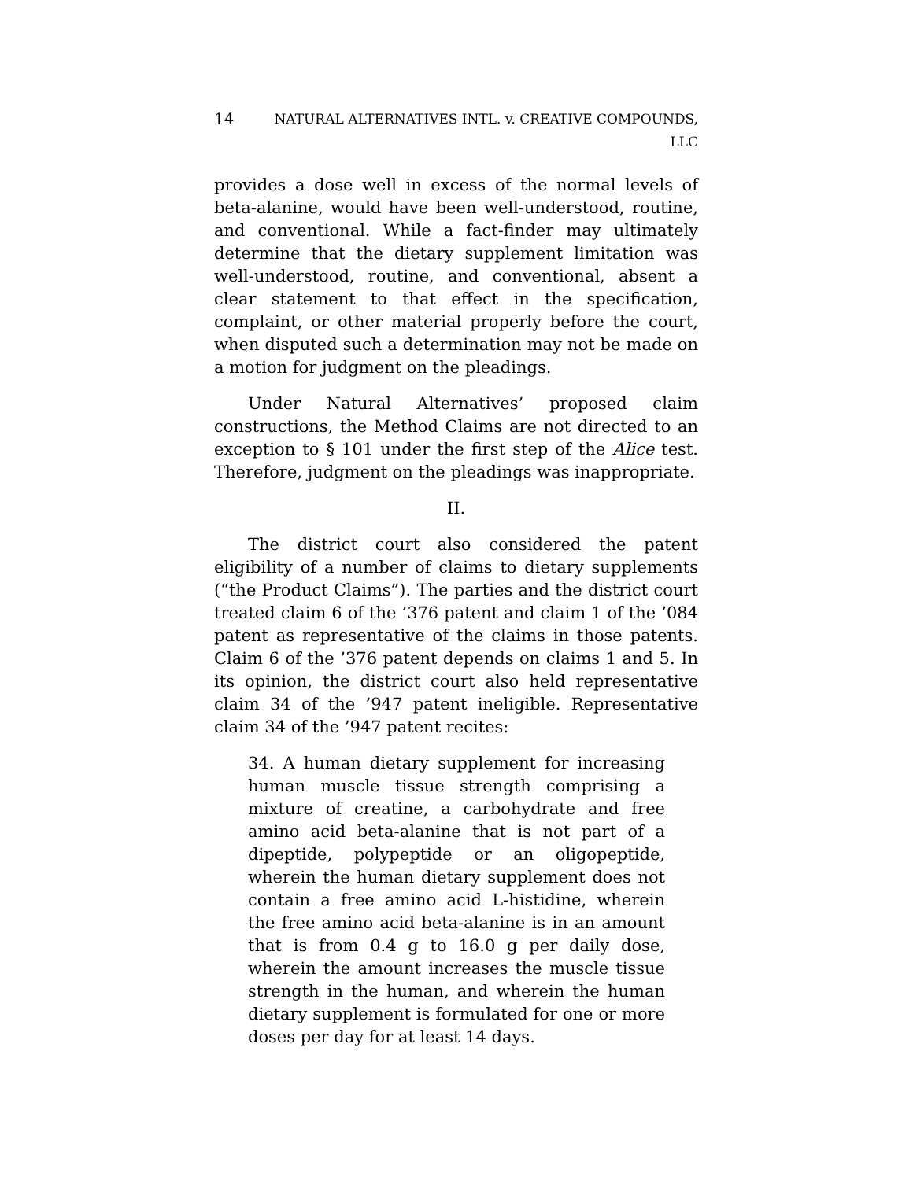14 NATURAL ALTERNATIVES INTL. v. CREATIVE COMPOUNDS,
LLC
provides a dose well in excess of the normal levels of beta-alanine, would have been well-understood, routine, and conventional. While a fact-finder may ultimately determine that the dietary supplement limitation was well-understood, routine, and conventional, absent a clear statement to that effect in the specification, complaint, or other material properly before the court, when disputed such a determination may not be made on a motion for judgment on the pleadings.
Under Natural Alternatives’ proposed claim constructions, the Method Claims are not directed to an exception to § 101 under the first step of the Alice test. Therefore, judgment on the pleadings was inappropriate.
II.
The district court also considered the patent eligibility of a number of claims to dietary supplements (“the Product Claims”). The parties and the district court treated claim 6 of the ’376 patent and claim 1 of the ’084 patent as representative of the claims in those patents. Claim 6 of the ’376 patent depends on claims 1 and 5. In its opinion, the district court also held representative claim 34 of the ’947 patent ineligible. Representative claim 34 of the ’947 patent recites:
34. A human dietary supplement for increasing human muscle tissue strength comprising a mixture of creatine, a carbohydrate and free amino acid beta-alanine that is not part of a dipeptide, polypeptide or an oligopeptide, wherein the human dietary supplement does not contain a free amino acid L-histidine, wherein the free amino acid beta-alanine is in an amount that is from 0.4 g to 16.0 g per daily dose, wherein the amount increases the muscle tissue strength in the human, and wherein the human dietary supplement is formulated for one or more doses per day for at least 14 days.